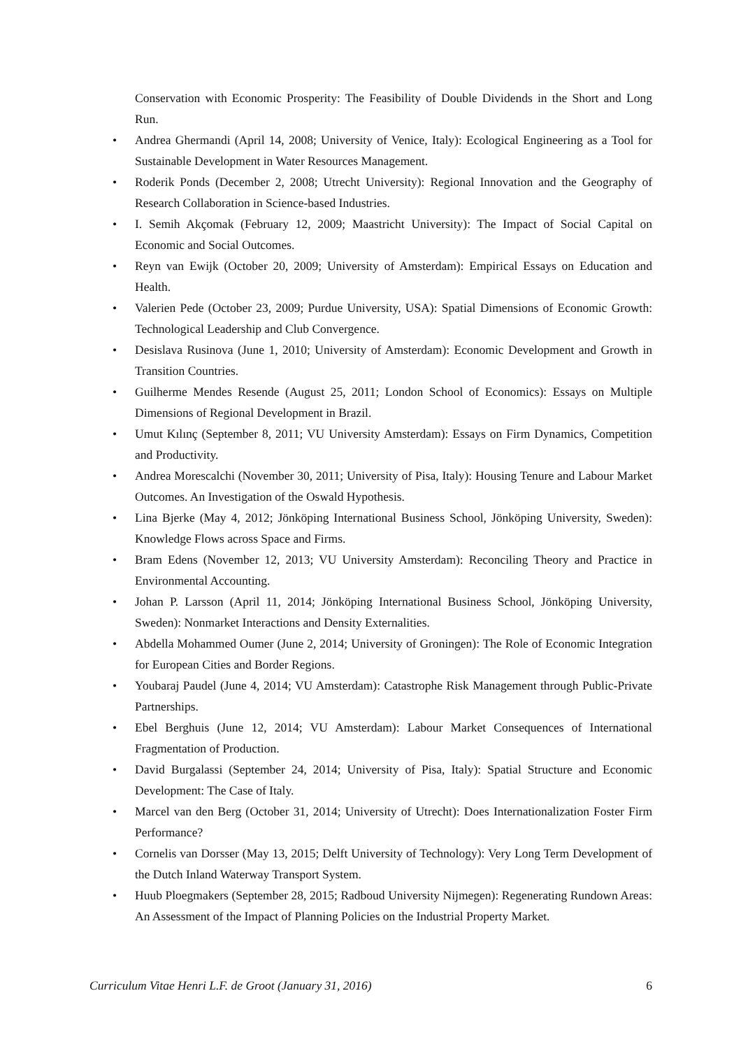Conservation with Economic Prosperity: The Feasibility of Double Dividends in the Short and Long Run.
• Andrea Ghermandi (April 14, 2008; University of Venice, Italy): Ecological Engineering as a Tool for Sustainable Development in Water Resources Management.
• Roderik Ponds (December 2, 2008; Utrecht University): Regional Innovation and the Geography of Research Collaboration in Science-based Industries.
• I. Semih Akçomak (February 12, 2009; Maastricht University): The Impact of Social Capital on Economic and Social Outcomes.
• Reyn van Ewijk (October 20, 2009; University of Amsterdam): Empirical Essays on Education and Health.
• Valerien Pede (October 23, 2009; Purdue University, USA): Spatial Dimensions of Economic Growth: Technological Leadership and Club Convergence.
• Desislava Rusinova (June 1, 2010; University of Amsterdam): Economic Development and Growth in Transition Countries.
• Guilherme Mendes Resende (August 25, 2011; London School of Economics): Essays on Multiple Dimensions of Regional Development in Brazil.
• Umut Kılınç (September 8, 2011; VU University Amsterdam): Essays on Firm Dynamics, Competition and Productivity.
• Andrea Morescalchi (November 30, 2011; University of Pisa, Italy): Housing Tenure and Labour Market Outcomes. An Investigation of the Oswald Hypothesis.
• Lina Bjerke (May 4, 2012; Jönköping International Business School, Jönköping University, Sweden): Knowledge Flows across Space and Firms.
• Bram Edens (November 12, 2013; VU University Amsterdam): Reconciling Theory and Practice in Environmental Accounting.
• Johan P. Larsson (April 11, 2014; Jönköping International Business School, Jönköping University, Sweden): Nonmarket Interactions and Density Externalities.
• Abdella Mohammed Oumer (June 2, 2014; University of Groningen): The Role of Economic Integration for European Cities and Border Regions.
• Youbaraj Paudel (June 4, 2014; VU Amsterdam): Catastrophe Risk Management through Public-Private Partnerships.
• Ebel Berghuis (June 12, 2014; VU Amsterdam): Labour Market Consequences of International Fragmentation of Production.
• David Burgalassi (September 24, 2014; University of Pisa, Italy): Spatial Structure and Economic Development: The Case of Italy.
• Marcel van den Berg (October 31, 2014; University of Utrecht): Does Internationalization Foster Firm Performance?
• Cornelis van Dorsser (May 13, 2015; Delft University of Technology): Very Long Term Development of the Dutch Inland Waterway Transport System.
• Huub Ploegmakers (September 28, 2015; Radboud University Nijmegen): Regenerating Rundown Areas: An Assessment of the Impact of Planning Policies on the Industrial Property Market.
Curriculum Vitae Henri L.F. de Groot (January 31, 2016) 6